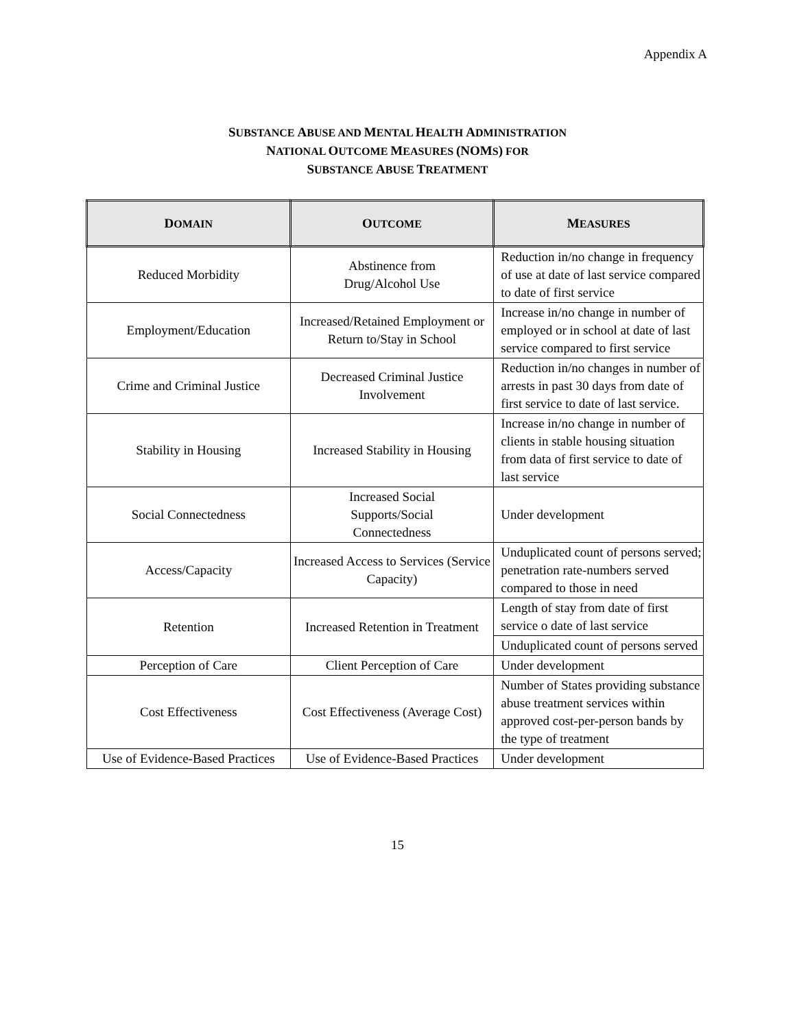Appendix A
SUBSTANCE ABUSE AND MENTAL HEALTH ADMINISTRATION
NATIONAL OUTCOME MEASURES (NOMS) FOR
SUBSTANCE ABUSE TREATMENT
| D OMAIN | O UTCOME | M EASURES |
| --- | --- | --- |
| Reduced Morbidity | Abstinence from Drug/Alcohol Use | Reduction in/no change in frequency of use at date of last service compared to date of first service |
| Employment/Education | Increased/Retained Employment or Return to/Stay in School | Increase in/no change in number of employed or in school at date of last service compared to first service |
| Crime and Criminal Justice | Decreased Criminal Justice Involvement | Reduction in/no changes in number of arrests in past 30 days from date of first service to date of last service. |
| Stability in Housing | Increased Stability in Housing | Increase in/no change in number of clients in stable housing situation from data of first service to date of last service |
| Social Connectedness | Increased Social Supports/Social Connectedness | Under development |
| Access/Capacity | Increased Access to Services (Service Capacity) | Unduplicated count of persons served; penetration rate-numbers served compared to those in need |
| Retention | Increased Retention in Treatment | Length of stay from date of first service o date of last service |
| | | Unduplicated count of persons served |
| Perception of Care | Client Perception of Care | Under development |
| Cost Effectiveness | Cost Effectiveness (Average Cost) | Number of States providing substance abuse treatment services within approved cost-per-person bands by the type of treatment |
| Use of Evidence-Based Practices | Use of Evidence-Based Practices | Under development |
15